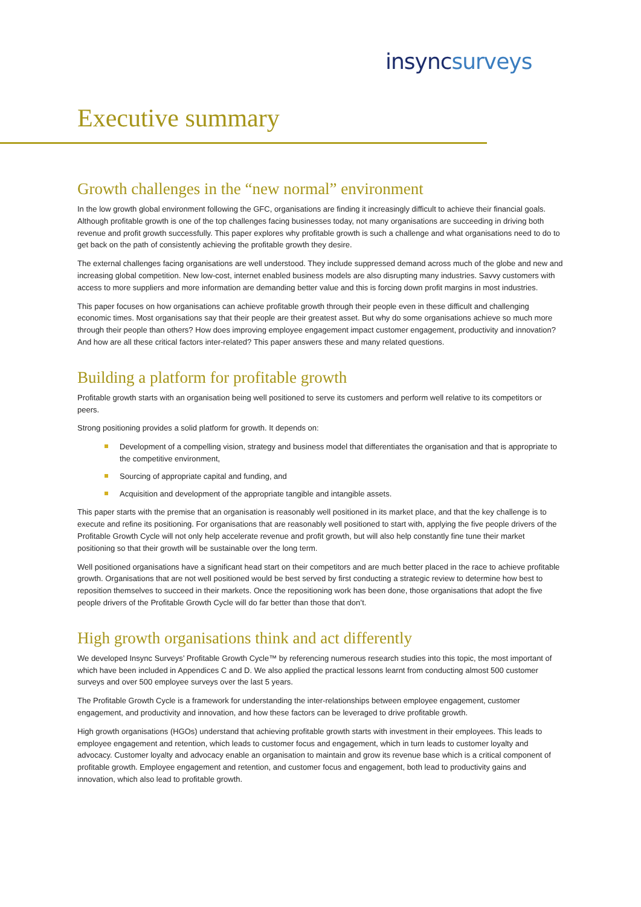insync surveys
Executive summary
Growth challenges in the “new normal” environment
In the low growth global environment following the GFC, organisations are finding it increasingly difficult to achieve their financial goals. Although profitable growth is one of the top challenges facing businesses today, not many organisations are succeeding in driving both revenue and profit growth successfully. This paper explores why profitable growth is such a challenge and what organisations need to do to get back on the path of consistently achieving the profitable growth they desire.
The external challenges facing organisations are well understood. They include suppressed demand across much of the globe and new and increasing global competition. New low-cost, internet enabled business models are also disrupting many industries. Savvy customers with access to more suppliers and more information are demanding better value and this is forcing down profit margins in most industries.
This paper focuses on how organisations can achieve profitable growth through their people even in these difficult and challenging economic times. Most organisations say that their people are their greatest asset. But why do some organisations achieve so much more through their people than others? How does improving employee engagement impact customer engagement, productivity and innovation? And how are all these critical factors inter-related? This paper answers these and many related questions.
Building a platform for profitable growth
Profitable growth starts with an organisation being well positioned to serve its customers and perform well relative to its competitors or peers.
Strong positioning provides a solid platform for growth. It depends on:
Development of a compelling vision, strategy and business model that differentiates the organisation and that is appropriate to the competitive environment,
Sourcing of appropriate capital and funding, and
Acquisition and development of the appropriate tangible and intangible assets.
This paper starts with the premise that an organisation is reasonably well positioned in its market place, and that the key challenge is to execute and refine its positioning. For organisations that are reasonably well positioned to start with, applying the five people drivers of the Profitable Growth Cycle will not only help accelerate revenue and profit growth, but will also help constantly fine tune their market positioning so that their growth will be sustainable over the long term.
Well positioned organisations have a significant head start on their competitors and are much better placed in the race to achieve profitable growth. Organisations that are not well positioned would be best served by first conducting a strategic review to determine how best to reposition themselves to succeed in their markets. Once the repositioning work has been done, those organisations that adopt the five people drivers of the Profitable Growth Cycle will do far better than those that don’t.
High growth organisations think and act differently
We developed Insync Surveys’ Profitable Growth Cycle™ by referencing numerous research studies into this topic, the most important of which have been included in Appendices C and D. We also applied the practical lessons learnt from conducting almost 500 customer surveys and over 500 employee surveys over the last 5 years.
The Profitable Growth Cycle is a framework for understanding the inter-relationships between employee engagement, customer engagement, and productivity and innovation, and how these factors can be leveraged to drive profitable growth.
High growth organisations (HGOs) understand that achieving profitable growth starts with investment in their employees. This leads to employee engagement and retention, which leads to customer focus and engagement, which in turn leads to customer loyalty and advocacy. Customer loyalty and advocacy enable an organisation to maintain and grow its revenue base which is a critical component of profitable growth. Employee engagement and retention, and customer focus and engagement, both lead to productivity gains and innovation, which also lead to profitable growth.